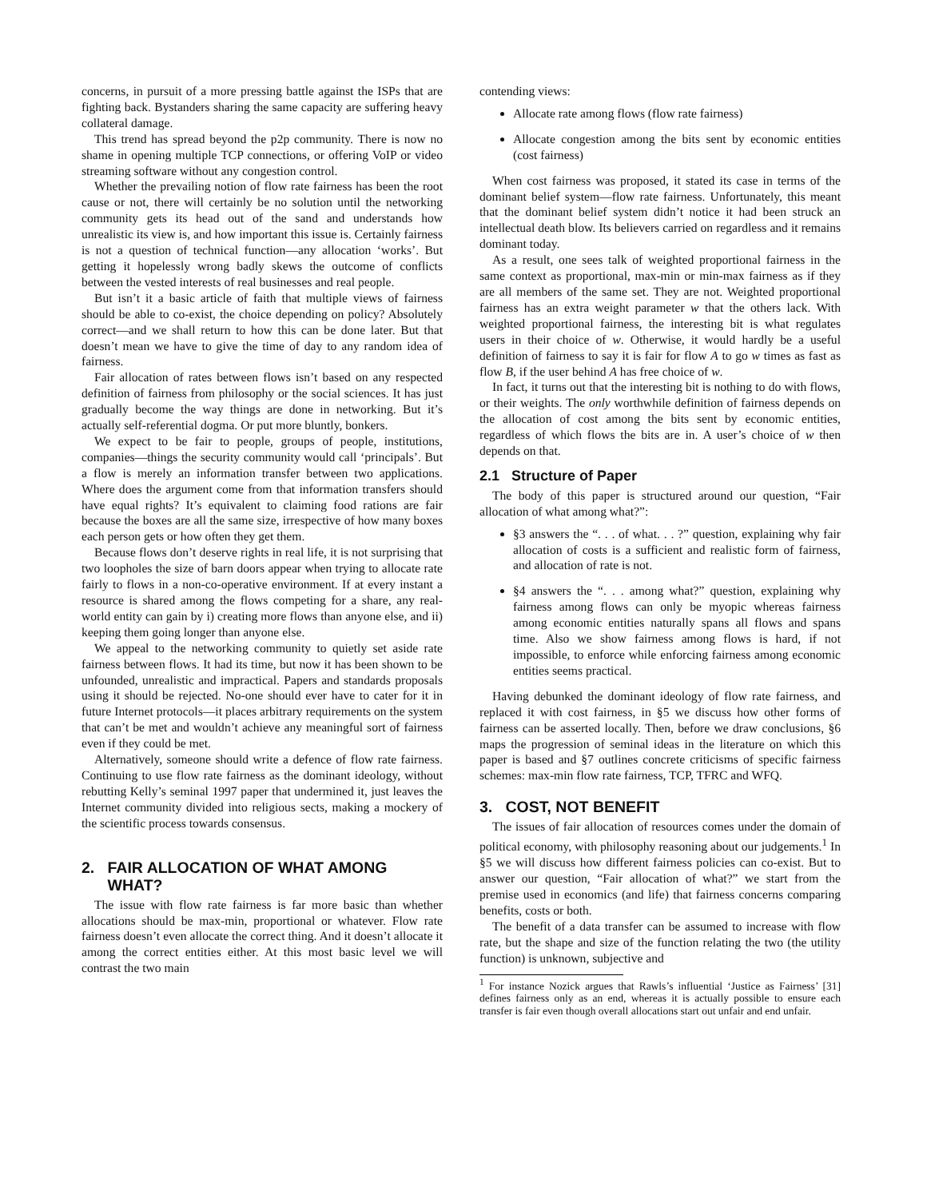concerns, in pursuit of a more pressing battle against the ISPs that are fighting back. Bystanders sharing the same capacity are suffering heavy collateral damage.
This trend has spread beyond the p2p community. There is now no shame in opening multiple TCP connections, or offering VoIP or video streaming software without any congestion control.
Whether the prevailing notion of flow rate fairness has been the root cause or not, there will certainly be no solution until the networking community gets its head out of the sand and understands how unrealistic its view is, and how important this issue is. Certainly fairness is not a question of technical function—any allocation ‘works’. But getting it hopelessly wrong badly skews the outcome of conflicts between the vested interests of real businesses and real people.
But isn’t it a basic article of faith that multiple views of fairness should be able to co-exist, the choice depending on policy? Absolutely correct—and we shall return to how this can be done later. But that doesn’t mean we have to give the time of day to any random idea of fairness.
Fair allocation of rates between flows isn’t based on any respected definition of fairness from philosophy or the social sciences. It has just gradually become the way things are done in networking. But it’s actually self-referential dogma. Or put more bluntly, bonkers.
We expect to be fair to people, groups of people, institutions, companies—things the security community would call ‘principals’. But a flow is merely an information transfer between two applications. Where does the argument come from that information transfers should have equal rights? It’s equivalent to claiming food rations are fair because the boxes are all the same size, irrespective of how many boxes each person gets or how often they get them.
Because flows don’t deserve rights in real life, it is not surprising that two loopholes the size of barn doors appear when trying to allocate rate fairly to flows in a non-co-operative environment. If at every instant a resource is shared among the flows competing for a share, any real-world entity can gain by i) creating more flows than anyone else, and ii) keeping them going longer than anyone else.
We appeal to the networking community to quietly set aside rate fairness between flows. It had its time, but now it has been shown to be unfounded, unrealistic and impractical. Papers and standards proposals using it should be rejected. No-one should ever have to cater for it in future Internet protocols—it places arbitrary requirements on the system that can’t be met and wouldn’t achieve any meaningful sort of fairness even if they could be met.
Alternatively, someone should write a defence of flow rate fairness. Continuing to use flow rate fairness as the dominant ideology, without rebutting Kelly’s seminal 1997 paper that undermined it, just leaves the Internet community divided into religious sects, making a mockery of the scientific process towards consensus.
2. FAIR ALLOCATION OF WHAT AMONG
WHAT?
The issue with flow rate fairness is far more basic than whether allocations should be max-min, proportional or whatever. Flow rate fairness doesn’t even allocate the correct thing. And it doesn’t allocate it among the correct entities either. At this most basic level we will contrast the two main
contending views:
Allocate rate among flows (flow rate fairness)
Allocate congestion among the bits sent by economic entities (cost fairness)
When cost fairness was proposed, it stated its case in terms of the dominant belief system—flow rate fairness. Unfortunately, this meant that the dominant belief system didn’t notice it had been struck an intellectual death blow. Its believers carried on regardless and it remains dominant today.
As a result, one sees talk of weighted proportional fairness in the same context as proportional, max-min or min-max fairness as if they are all members of the same set. They are not. Weighted proportional fairness has an extra weight parameter w that the others lack. With weighted proportional fairness, the interesting bit is what regulates users in their choice of w. Otherwise, it would hardly be a useful definition of fairness to say it is fair for flow A to go w times as fast as flow B, if the user behind A has free choice of w.
In fact, it turns out that the interesting bit is nothing to do with flows, or their weights. The only worthwhile definition of fairness depends on the allocation of cost among the bits sent by economic entities, regardless of which flows the bits are in. A user’s choice of w then depends on that.
2.1 Structure of Paper
The body of this paper is structured around our question, “Fair allocation of what among what?”:
§3 answers the “. . . of what. . . ?” question, explaining why fair allocation of costs is a sufficient and realistic form of fairness, and allocation of rate is not.
§4 answers the “. . . among what?” question, explaining why fairness among flows can only be myopic whereas fairness among economic entities naturally spans all flows and spans time. Also we show fairness among flows is hard, if not impossible, to enforce while enforcing fairness among economic entities seems practical.
Having debunked the dominant ideology of flow rate fairness, and replaced it with cost fairness, in §5 we discuss how other forms of fairness can be asserted locally. Then, before we draw conclusions, §6 maps the progression of seminal ideas in the literature on which this paper is based and §7 outlines concrete criticisms of specific fairness schemes: max-min flow rate fairness, TCP, TFRC and WFQ.
3. COST, NOT BENEFIT
The issues of fair allocation of resources comes under the domain of political economy, with philosophy reasoning about our judgements.<sup>1</sup> In §5 we will discuss how different fairness policies can co-exist. But to answer our question, “Fair allocation of what?” we start from the premise used in economics (and life) that fairness concerns comparing benefits, costs or both.
The benefit of a data transfer can be assumed to increase with flow rate, but the shape and size of the function relating the two (the utility function) is unknown, subjective and
<sup>1</sup> For instance Nozick argues that Rawls’s influential ‘Justice as Fairness’ [31] defines fairness only as an end, whereas it is actually possible to ensure each transfer is fair even though overall allocations start out unfair and end unfair.